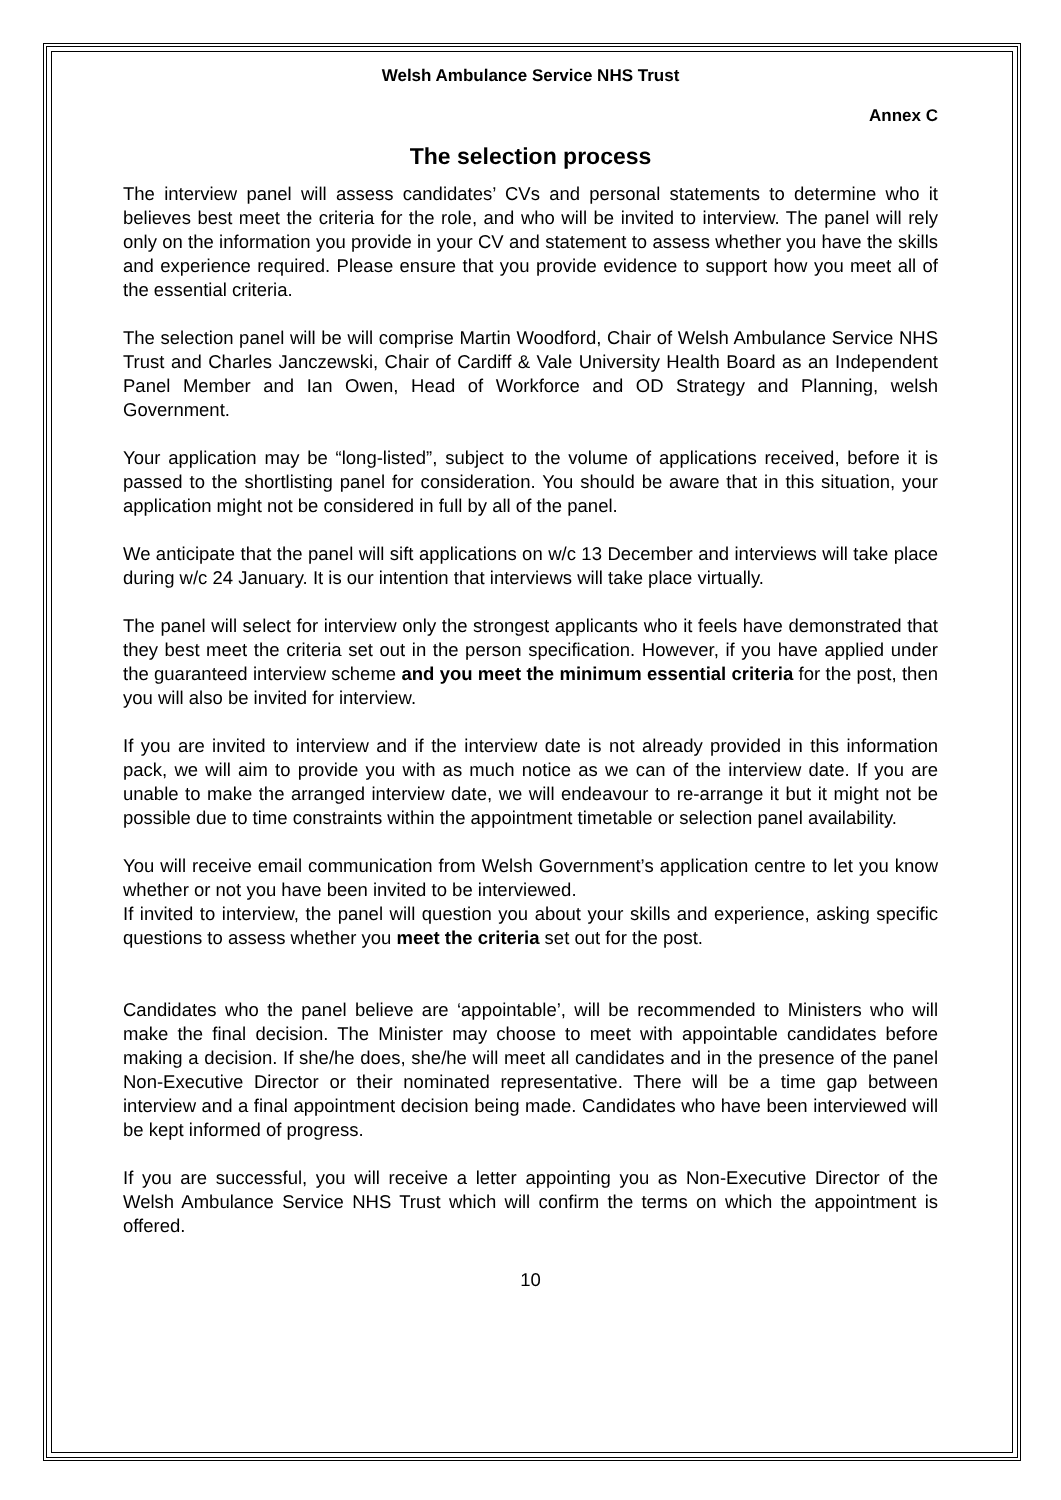Welsh Ambulance Service NHS Trust
Annex C
The selection process
The interview panel will assess candidates’ CVs and personal statements to determine who it believes best meet the criteria for the role, and who will be invited to interview. The panel will rely only on the information you provide in your CV and statement to assess whether you have the skills and experience required. Please ensure that you provide evidence to support how you meet all of the essential criteria.
The selection panel will be will comprise Martin Woodford, Chair of Welsh Ambulance Service NHS Trust and Charles Janczewski, Chair of Cardiff & Vale University Health Board as an Independent Panel Member and Ian Owen, Head of Workforce and OD Strategy and Planning, welsh Government.
Your application may be “long-listed”, subject to the volume of applications received, before it is passed to the shortlisting panel for consideration. You should be aware that in this situation, your application might not be considered in full by all of the panel.
We anticipate that the panel will sift applications on w/c 13 December and interviews will take place during w/c 24 January. It is our intention that interviews will take place virtually.
The panel will select for interview only the strongest applicants who it feels have demonstrated that they best meet the criteria set out in the person specification. However, if you have applied under the guaranteed interview scheme and you meet the minimum essential criteria for the post, then you will also be invited for interview.
If you are invited to interview and if the interview date is not already provided in this information pack, we will aim to provide you with as much notice as we can of the interview date. If you are unable to make the arranged interview date, we will endeavour to re-arrange it but it might not be possible due to time constraints within the appointment timetable or selection panel availability.
You will receive email communication from Welsh Government’s application centre to let you know whether or not you have been invited to be interviewed.
If invited to interview, the panel will question you about your skills and experience, asking specific questions to assess whether you meet the criteria set out for the post.
Candidates who the panel believe are ‘appointable’, will be recommended to Ministers who will make the final decision. The Minister may choose to meet with appointable candidates before making a decision. If she/he does, she/he will meet all candidates and in the presence of the panel Non-Executive Director or their nominated representative. There will be a time gap between interview and a final appointment decision being made. Candidates who have been interviewed will be kept informed of progress.
If you are successful, you will receive a letter appointing you as Non-Executive Director of the Welsh Ambulance Service NHS Trust which will confirm the terms on which the appointment is offered.
10